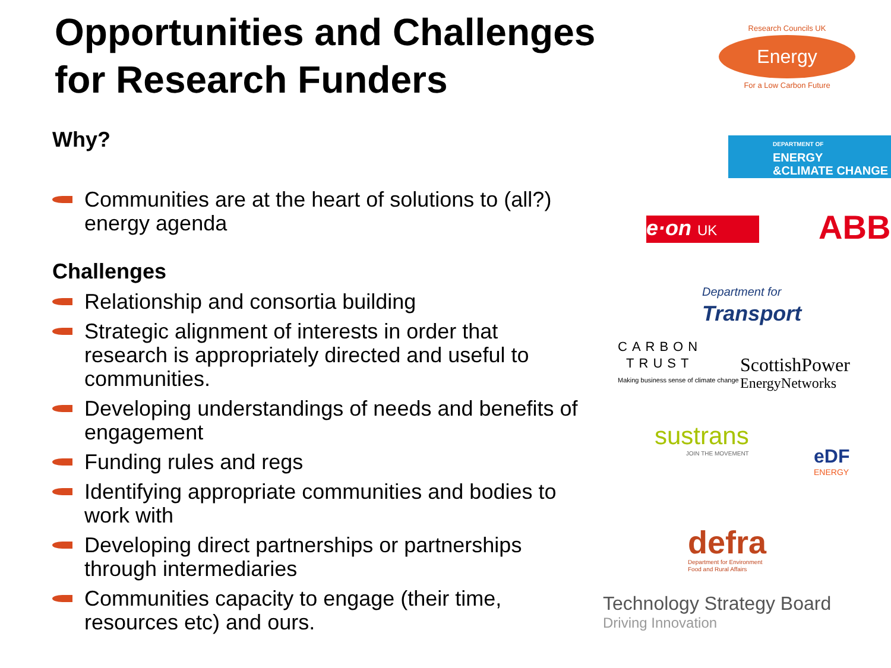Opportunities and Challenges for Research Funders
Why?
Communities are at the heart of solutions to (all?) energy agenda
Challenges
Relationship and consortia building
Strategic alignment of interests in order that research is appropriately directed and useful to communities.
Developing understandings of needs and benefits of engagement
Funding rules and regs
Identifying appropriate communities and bodies to work with
Developing direct partnerships or partnerships through intermediaries
Communities capacity to engage (their time, resources etc) and ours.
Research Councils UK
Energy
For a Low Carbon Future
DEPARTMENT OF
ENERGY
&CLIMATE CHANGE
e·on UK ABB
Department for
Transport
CARBON
TRUST
Making business sense of climate change
ScottishPower
EnergyNetworks
sustrans
JOIN THE MOVEMENT
eDF
ENERGY
defra
Department for Environment
Food and Rural Affairs
Technology Strategy Board
Driving Innovation